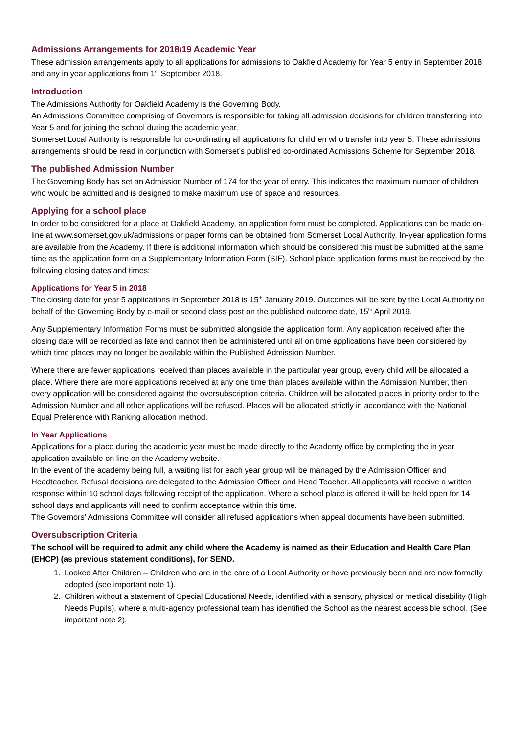Admissions Arrangements for 2018/19 Academic Year
These admission arrangements apply to all applications for admissions to Oakfield Academy for Year 5 entry in September 2018 and any in year applications from 1<sup>st</sup> September 2018.
Introduction
The Admissions Authority for Oakfield Academy is the Governing Body.
An Admissions Committee comprising of Governors is responsible for taking all admission decisions for children transferring into Year 5 and for joining the school during the academic year.
Somerset Local Authority is responsible for co-ordinating all applications for children who transfer into year 5. These admissions arrangements should be read in conjunction with Somerset’s published co-ordinated Admissions Scheme for September 2018.
The published Admission Number
The Governing Body has set an Admission Number of 174 for the year of entry. This indicates the maximum number of children who would be admitted and is designed to make maximum use of space and resources.
Applying for a school place
In order to be considered for a place at Oakfield Academy, an application form must be completed. Applications can be made on-line at www.somerset.gov.uk/admissions or paper forms can be obtained from Somerset Local Authority. In-year application forms are available from the Academy. If there is additional information which should be considered this must be submitted at the same time as the application form on a Supplementary Information Form (SIF). School place application forms must be received by the following closing dates and times:
Applications for Year 5 in 2018
The closing date for year 5 applications in September 2018 is 15<sup>th</sup> January 2019. Outcomes will be sent by the Local Authority on behalf of the Governing Body by e-mail or second class post on the published outcome date, 15<sup>th</sup> April 2019.
Any Supplementary Information Forms must be submitted alongside the application form. Any application received after the closing date will be recorded as late and cannot then be administered until all on time applications have been considered by which time places may no longer be available within the Published Admission Number.
Where there are fewer applications received than places available in the particular year group, every child will be allocated a place. Where there are more applications received at any one time than places available within the Admission Number, then every application will be considered against the oversubscription criteria. Children will be allocated places in priority order to the Admission Number and all other applications will be refused. Places will be allocated strictly in accordance with the National Equal Preference with Ranking allocation method.
In Year Applications
Applications for a place during the academic year must be made directly to the Academy office by completing the in year application available on line on the Academy website.
In the event of the academy being full, a waiting list for each year group will be managed by the Admission Officer and Headteacher. Refusal decisions are delegated to the Admission Officer and Head Teacher. All applicants will receive a written response within 10 school days following receipt of the application. Where a school place is offered it will be held open for 14 school days and applicants will need to confirm acceptance within this time.
The Governors’ Admissions Committee will consider all refused applications when appeal documents have been submitted.
Oversubscription Criteria
The school will be required to admit any child where the Academy is named as their Education and Health Care Plan (EHCP) (as previous statement conditions), for SEND.
1. Looked After Children – Children who are in the care of a Local Authority or have previously been and are now formally adopted (see important note 1).
2. Children without a statement of Special Educational Needs, identified with a sensory, physical or medical disability (High Needs Pupils), where a multi-agency professional team has identified the School as the nearest accessible school. (See important note 2).